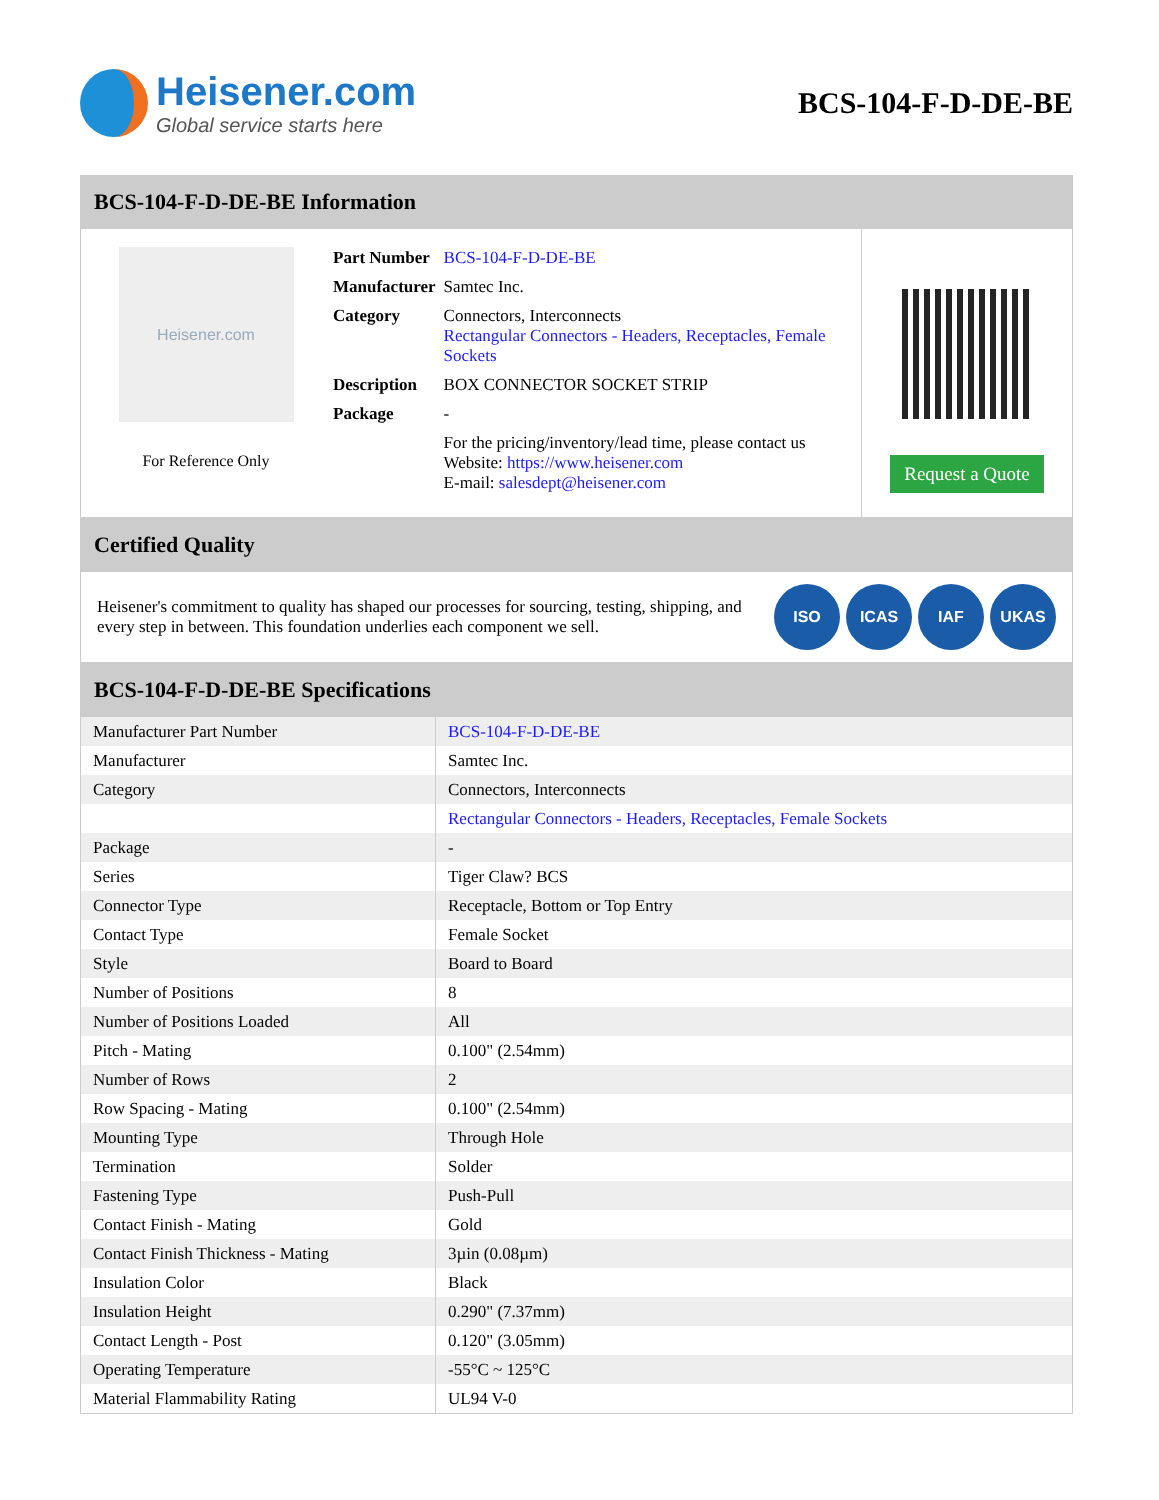Heisener.com
Global service starts here
BCS-104-F-D-DE-BE
BCS-104-F-D-DE-BE Information
Heisener.com
For Reference Only
| Part Number | BCS-104-F-D-DE-BE |
| Manufacturer | Samtec Inc. |
| Category | Connectors, Interconnects Rectangular Connectors - Headers, Receptacles, Female Sockets |
| Description | BOX CONNECTOR SOCKET STRIP |
| Package | - |
| | For the pricing/inventory/lead time, please contact us Website: https://www.heisener.com E-mail: salesdept@heisener.com |
Request a Quote
Certified Quality
Heisener's commitment to quality has shaped our processes for sourcing, testing, shipping, and every step in between. This foundation underlies each component we sell.
ISO ICAS IAF UKAS
BCS-104-F-D-DE-BE Specifications
| Manufacturer Part Number | BCS-104-F-D-DE-BE |
| Manufacturer | Samtec Inc. |
| Category | Connectors, Interconnects |
| | Rectangular Connectors - Headers, Receptacles, Female Sockets |
| Package | - |
| Series | Tiger Claw? BCS |
| Connector Type | Receptacle, Bottom or Top Entry |
| Contact Type | Female Socket |
| Style | Board to Board |
| Number of Positions | 8 |
| Number of Positions Loaded | All |
| Pitch - Mating | 0.100" (2.54mm) |
| Number of Rows | 2 |
| Row Spacing - Mating | 0.100" (2.54mm) |
| Mounting Type | Through Hole |
| Termination | Solder |
| Fastening Type | Push-Pull |
| Contact Finish - Mating | Gold |
| Contact Finish Thickness - Mating | 3µin (0.08µm) |
| Insulation Color | Black |
| Insulation Height | 0.290" (7.37mm) |
| Contact Length - Post | 0.120" (3.05mm) |
| Operating Temperature | -55°C ~ 125°C |
| Material Flammability Rating | UL94 V-0 |